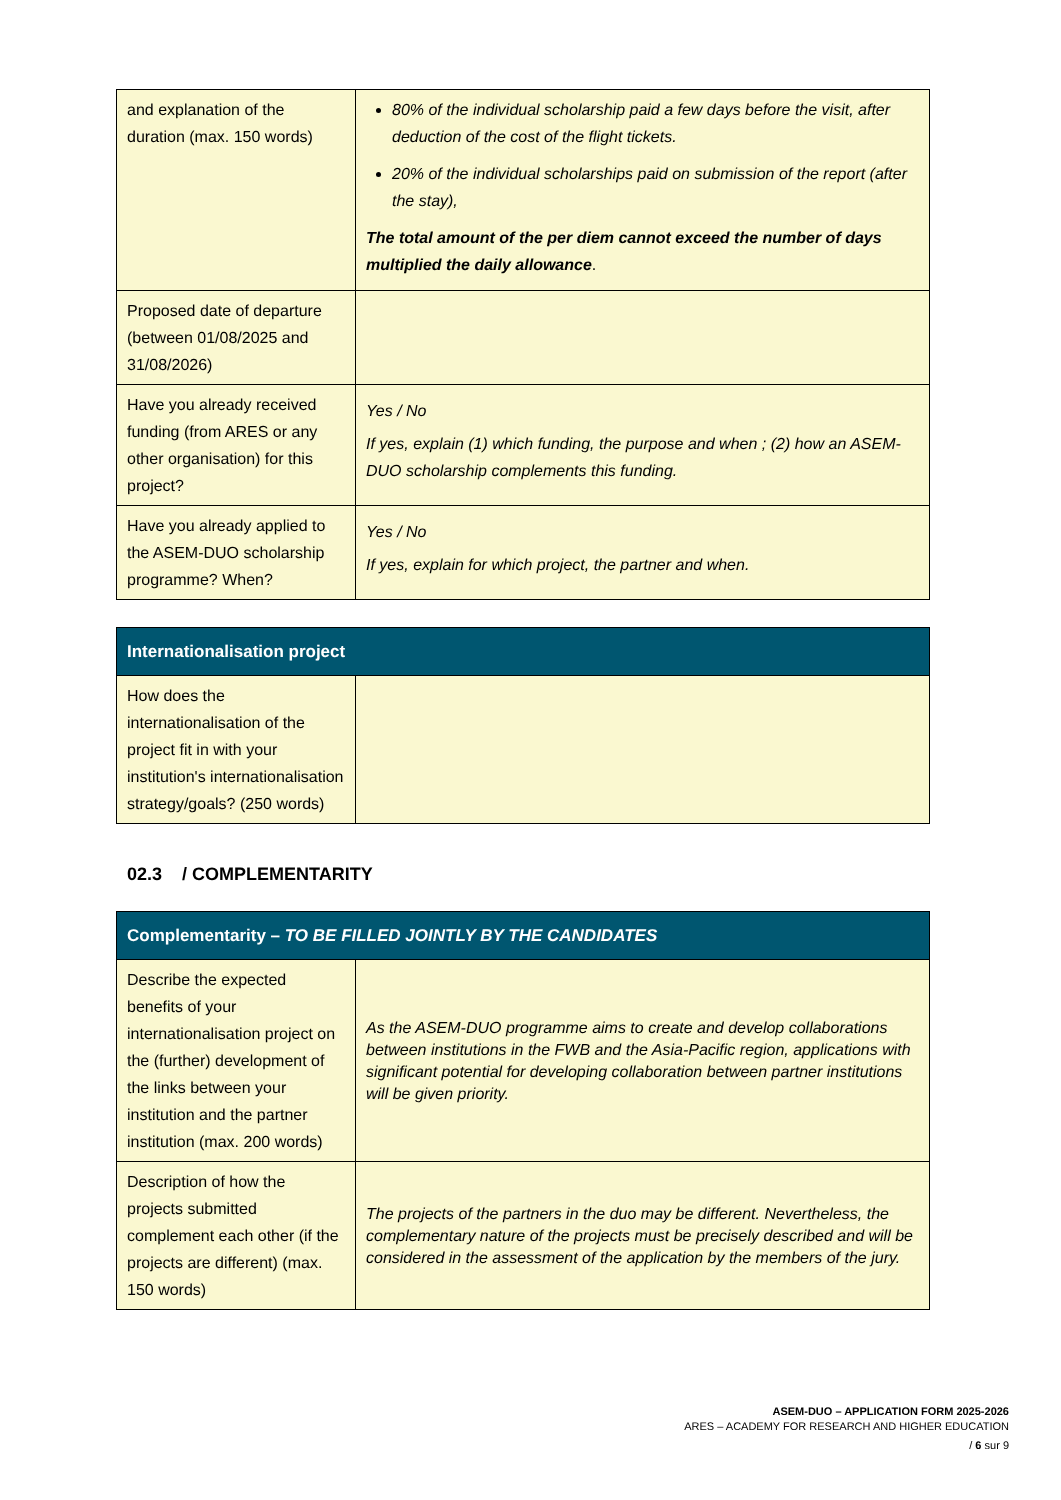| and explanation of the duration (max. 150 words) | 80% of the individual scholarship paid a few days before the visit, after deduction of the cost of the flight tickets. 20% of the individual scholarships paid on submission of the report (after the stay), The total amount of the per diem cannot exceed the number of days multiplied the daily allowance . |
| Proposed date of departure (between 01/08/2025 and 31/08/2026) | |
| Have you already received funding (from ARES or any other organisation) for this project? | Yes / No If yes, explain (1) which funding, the purpose and when ; (2) how an ASEM-DUO scholarship complements this funding. |
| Have you already applied to the ASEM-DUO scholarship programme? When? | Yes / No If yes, explain for which project, the partner and when. |
| Internationalisation project | |
| --- | --- |
| How does the internationalisation of the project fit in with your institution's internationalisation strategy/goals? (250 words) | |
02.3 / COMPLEMENTARITY
| Complementarity – TO BE FILLED JOINTLY BY THE CANDIDATES | |
| --- | --- |
| Describe the expected benefits of your internationalisation project on the (further) development of the links between your institution and the partner institution (max. 200 words) | As the ASEM-DUO programme aims to create and develop collaborations between institutions in the FWB and the Asia-Pacific region, applications with significant potential for developing collaboration between partner institutions will be given priority. |
| Description of how the projects submitted complement each other (if the projects are different) (max. 150 words) | The projects of the partners in the duo may be different. Nevertheless, the complementary nature of the projects must be precisely described and will be considered in the assessment of the application by the members of the jury. |
ASEM-DUO – APPLICATION FORM 2025-2026
ARES – ACADEMY FOR RESEARCH AND HIGHER EDUCATION
/ 6 sur 9